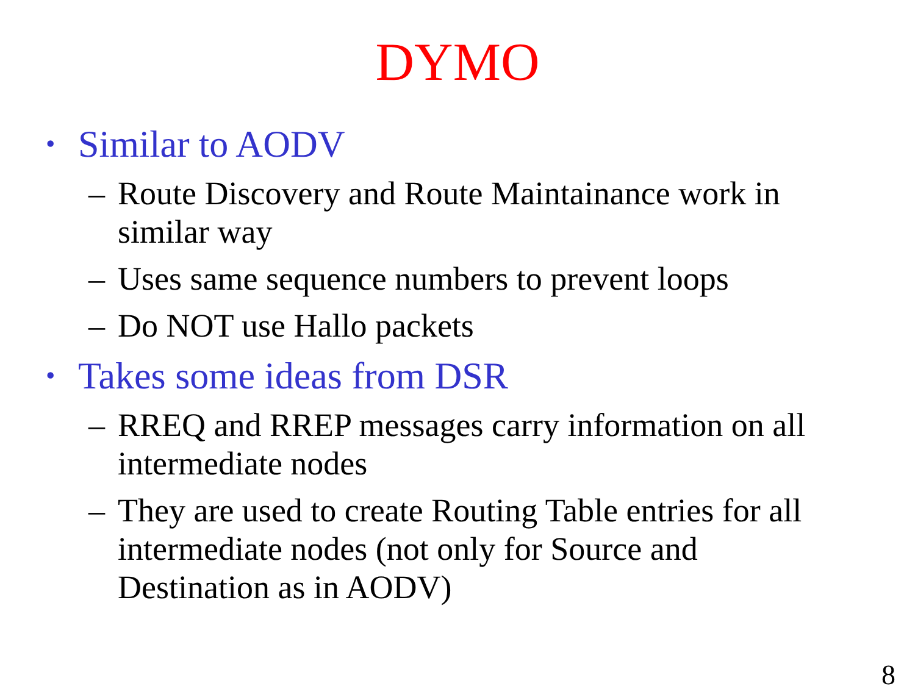DYMO
• Similar to AODV
– Route Discovery and Route Maintainance work in similar way
– Uses same sequence numbers to prevent loops
– Do NOT use Hallo packets
• Takes some ideas from DSR
– RREQ and RREP messages carry information on all intermediate nodes
– They are used to create Routing Table entries for all intermediate nodes (not only for Source and Destination as in AODV)
8